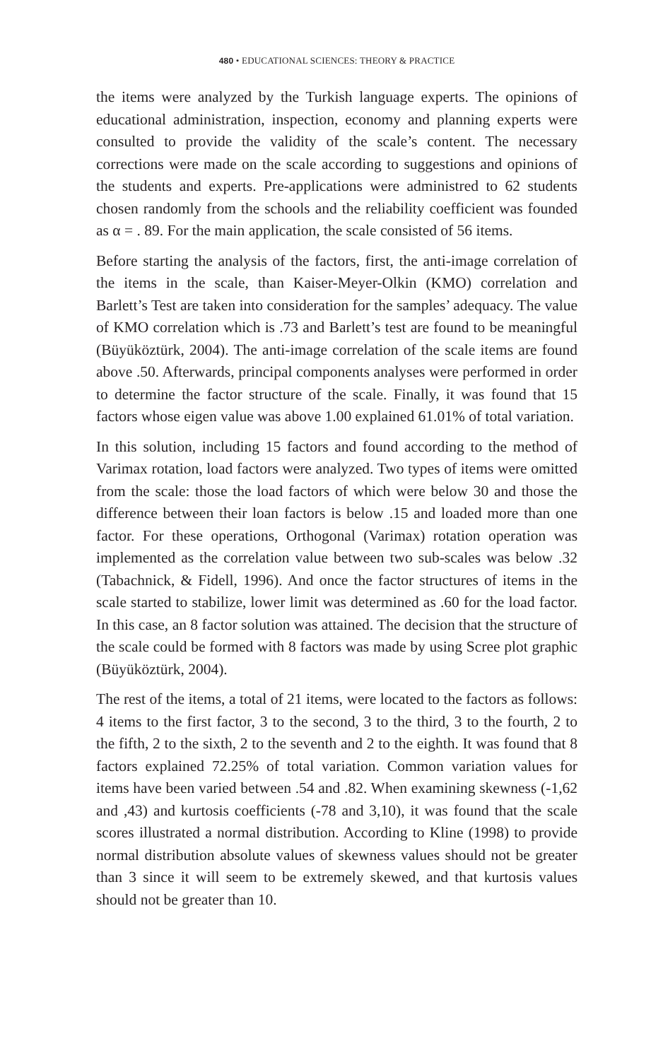480 • EDUCATIONAL SCIENCES: THEORY & PRACTICE
the items were analyzed by the Turkish language experts. The opinions of educational administration, inspection, economy and planning experts were consulted to provide the validity of the scale’s content. The necessary corrections were made on the scale according to suggestions and opinions of the students and experts. Pre-applications were administred to 62 students chosen randomly from the schools and the reliability coefficient was founded as α = . 89. For the main application, the scale consisted of 56 items.
Before starting the analysis of the factors, first, the anti-image correlation of the items in the scale, than Kaiser-Meyer-Olkin (KMO) correlation and Barlett’s Test are taken into consideration for the samples’ adequacy. The value of KMO correlation which is .73 and Barlett’s test are found to be meaningful (Büyüköztürk, 2004). The anti-image correlation of the scale items are found above .50. Afterwards, principal components analyses were performed in order to determine the factor structure of the scale. Finally, it was found that 15 factors whose eigen value was above 1.00 explained 61.01% of total variation.
In this solution, including 15 factors and found according to the method of Varimax rotation, load factors were analyzed. Two types of items were omitted from the scale: those the load factors of which were below 30 and those the difference between their loan factors is below .15 and loaded more than one factor. For these operations, Orthogonal (Varimax) rotation operation was implemented as the correlation value between two sub-scales was below .32 (Tabachnick, & Fidell, 1996). And once the factor structures of items in the scale started to stabilize, lower limit was determined as .60 for the load factor. In this case, an 8 factor solution was attained. The decision that the structure of the scale could be formed with 8 factors was made by using Scree plot graphic (Büyüköztürk, 2004).
The rest of the items, a total of 21 items, were located to the factors as follows: 4 items to the first factor, 3 to the second, 3 to the third, 3 to the fourth, 2 to the fifth, 2 to the sixth, 2 to the seventh and 2 to the eighth. It was found that 8 factors explained 72.25% of total variation. Common variation values for items have been varied between .54 and .82. When examining skewness (-1,62 and ,43) and kurtosis coefficients (-78 and 3,10), it was found that the scale scores illustrated a normal distribution. According to Kline (1998) to provide normal distribution absolute values of skewness values should not be greater than 3 since it will seem to be extremely skewed, and that kurtosis values should not be greater than 10.